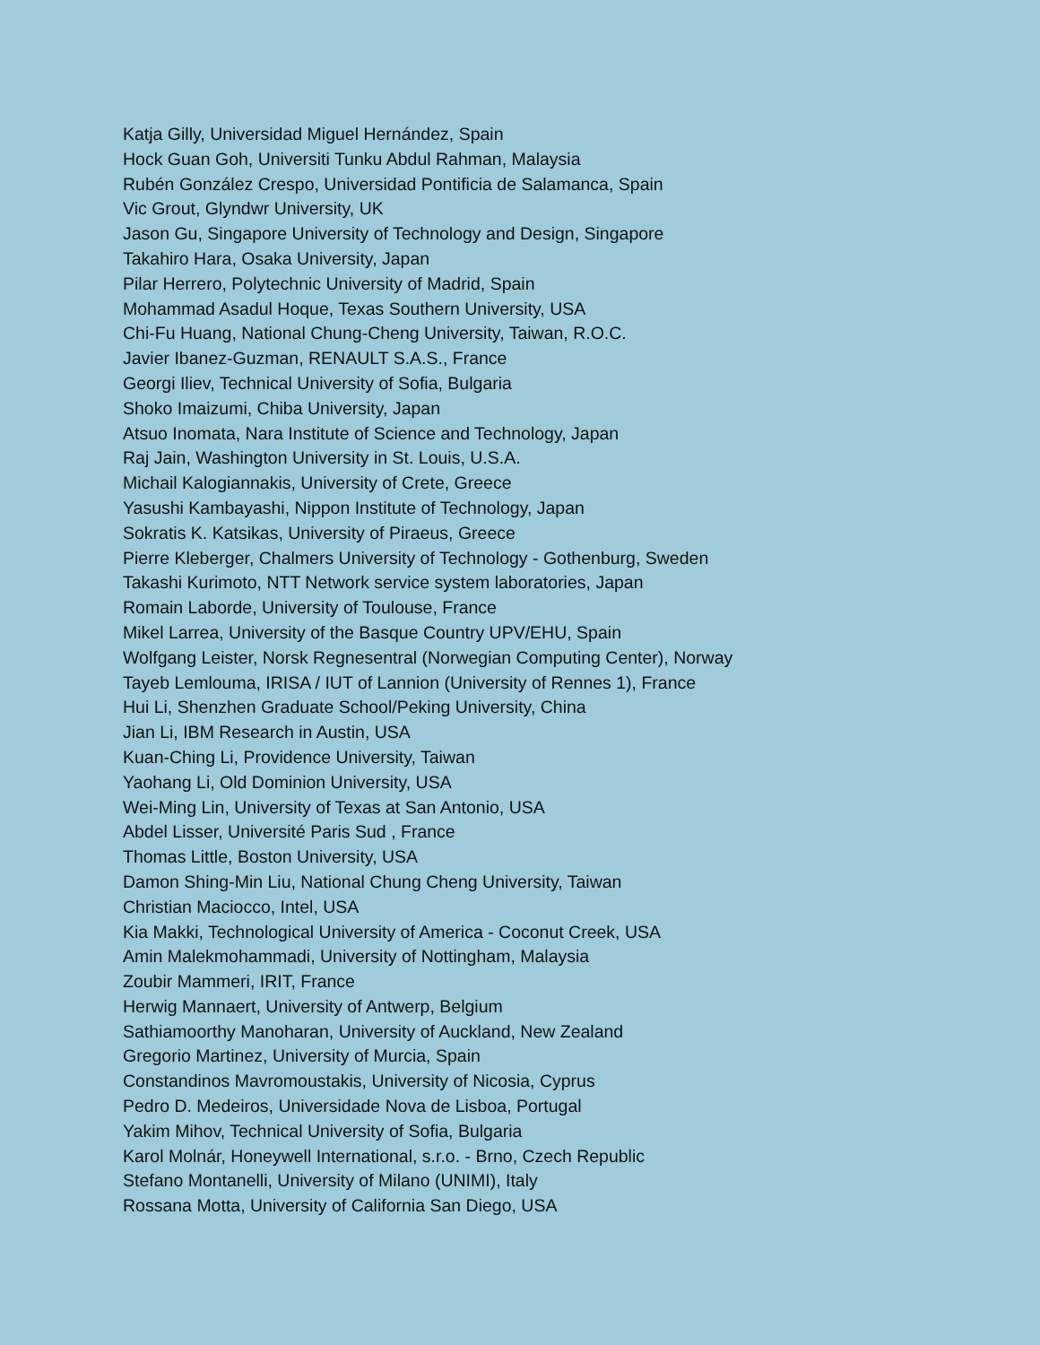Katja Gilly, Universidad Miguel Hernández, Spain
Hock Guan Goh, Universiti Tunku Abdul Rahman, Malaysia
Rubén González Crespo, Universidad Pontificia de Salamanca, Spain
Vic Grout, Glyndwr University, UK
Jason Gu, Singapore University of Technology and Design, Singapore
Takahiro Hara, Osaka University, Japan
Pilar Herrero, Polytechnic University of Madrid, Spain
Mohammad Asadul Hoque, Texas Southern University, USA
Chi-Fu Huang, National Chung-Cheng University, Taiwan, R.O.C.
Javier Ibanez-Guzman, RENAULT S.A.S., France
Georgi Iliev, Technical University of Sofia, Bulgaria
Shoko Imaizumi, Chiba University, Japan
Atsuo Inomata, Nara Institute of Science and Technology, Japan
Raj Jain, Washington University in St. Louis, U.S.A.
Michail Kalogiannakis, University of Crete, Greece
Yasushi Kambayashi, Nippon Institute of Technology, Japan
Sokratis K. Katsikas, University of Piraeus, Greece
Pierre Kleberger, Chalmers University of Technology - Gothenburg, Sweden
Takashi Kurimoto, NTT Network service system laboratories, Japan
Romain Laborde, University of Toulouse, France
Mikel Larrea, University of the Basque Country UPV/EHU, Spain
Wolfgang Leister, Norsk Regnesentral (Norwegian Computing Center), Norway
Tayeb Lemlouma, IRISA / IUT of Lannion (University of Rennes 1), France
Hui Li, Shenzhen Graduate School/Peking University, China
Jian Li, IBM Research in Austin, USA
Kuan-Ching Li, Providence University, Taiwan
Yaohang Li, Old Dominion University, USA
Wei-Ming Lin, University of Texas at San Antonio, USA
Abdel Lisser, Université Paris Sud , France
Thomas Little, Boston University, USA
Damon Shing-Min Liu, National Chung Cheng University, Taiwan
Christian Maciocco, Intel, USA
Kia Makki, Technological University of America - Coconut Creek, USA
Amin Malekmohammadi, University of Nottingham, Malaysia
Zoubir Mammeri, IRIT, France
Herwig Mannaert, University of Antwerp, Belgium
Sathiamoorthy Manoharan, University of Auckland, New Zealand
Gregorio Martinez, University of Murcia, Spain
Constandinos Mavromoustakis, University of Nicosia, Cyprus
Pedro D. Medeiros, Universidade Nova de Lisboa, Portugal
Yakim Mihov, Technical University of Sofia, Bulgaria
Karol Molnár, Honeywell International, s.r.o. - Brno, Czech Republic
Stefano Montanelli, University of Milano (UNIMI), Italy
Rossana Motta, University of California San Diego, USA